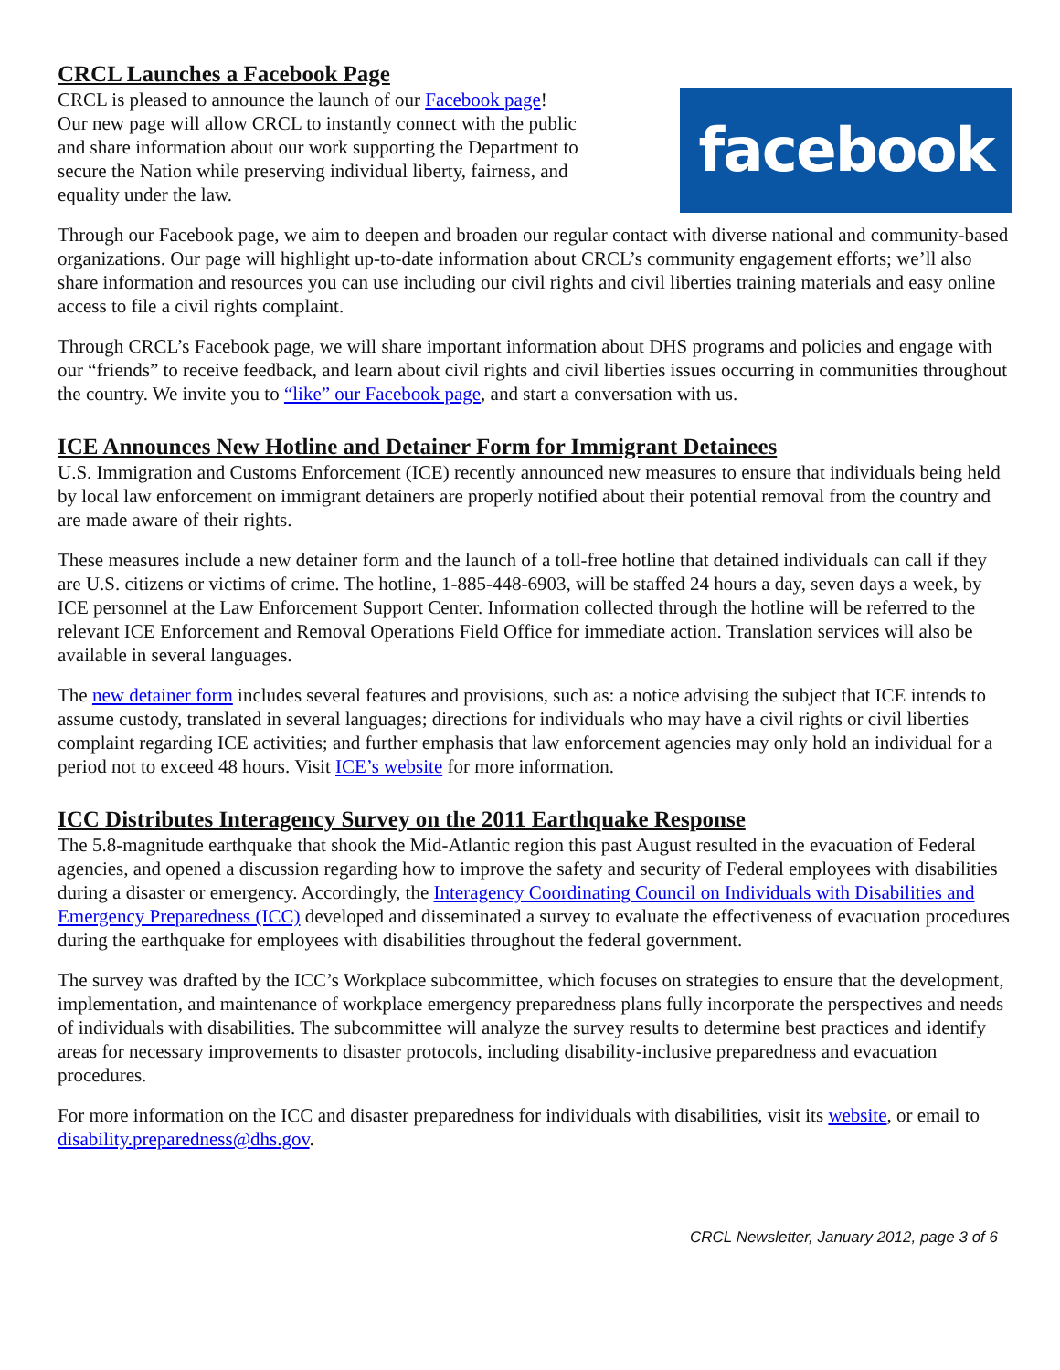CRCL Launches a Facebook Page
CRCL is pleased to announce the launch of our Facebook page!
Our new page will allow CRCL to instantly connect with the public
and share information about our work supporting the Department to
secure the Nation while preserving individual liberty, fairness, and
equality under the law.
facebook
Through our Facebook page, we aim to deepen and broaden our regular contact with diverse national and community-based organizations. Our page will highlight up-to-date information about CRCL’s community engagement efforts; we’ll also share information and resources you can use including our civil rights and civil liberties training materials and easy online access to file a civil rights complaint.
Through CRCL’s Facebook page, we will share important information about DHS programs and policies and engage with our “friends” to receive feedback, and learn about civil rights and civil liberties issues occurring in communities throughout the country. We invite you to “like” our Facebook page, and start a conversation with us.
ICE Announces New Hotline and Detainer Form for Immigrant Detainees
U.S. Immigration and Customs Enforcement (ICE) recently announced new measures to ensure that individuals being held by local law enforcement on immigrant detainers are properly notified about their potential removal from the country and are made aware of their rights.
These measures include a new detainer form and the launch of a toll-free hotline that detained individuals can call if they are U.S. citizens or victims of crime. The hotline, 1-885-448-6903, will be staffed 24 hours a day, seven days a week, by ICE personnel at the Law Enforcement Support Center. Information collected through the hotline will be referred to the relevant ICE Enforcement and Removal Operations Field Office for immediate action. Translation services will also be available in several languages.
The new detainer form includes several features and provisions, such as: a notice advising the subject that ICE intends to assume custody, translated in several languages; directions for individuals who may have a civil rights or civil liberties complaint regarding ICE activities; and further emphasis that law enforcement agencies may only hold an individual for a period not to exceed 48 hours. Visit ICE’s website for more information.
ICC Distributes Interagency Survey on the 2011 Earthquake Response
The 5.8-magnitude earthquake that shook the Mid-Atlantic region this past August resulted in the evacuation of Federal agencies, and opened a discussion regarding how to improve the safety and security of Federal employees with disabilities during a disaster or emergency. Accordingly, the Interagency Coordinating Council on Individuals with Disabilities and Emergency Preparedness (ICC) developed and disseminated a survey to evaluate the effectiveness of evacuation procedures during the earthquake for employees with disabilities throughout the federal government.
The survey was drafted by the ICC’s Workplace subcommittee, which focuses on strategies to ensure that the development, implementation, and maintenance of workplace emergency preparedness plans fully incorporate the perspectives and needs of individuals with disabilities. The subcommittee will analyze the survey results to determine best practices and identify areas for necessary improvements to disaster protocols, including disability-inclusive preparedness and evacuation procedures.
For more information on the ICC and disaster preparedness for individuals with disabilities, visit its website, or email to disability.preparedness@dhs.gov.
CRCL Newsletter, January 2012, page 3 of 6